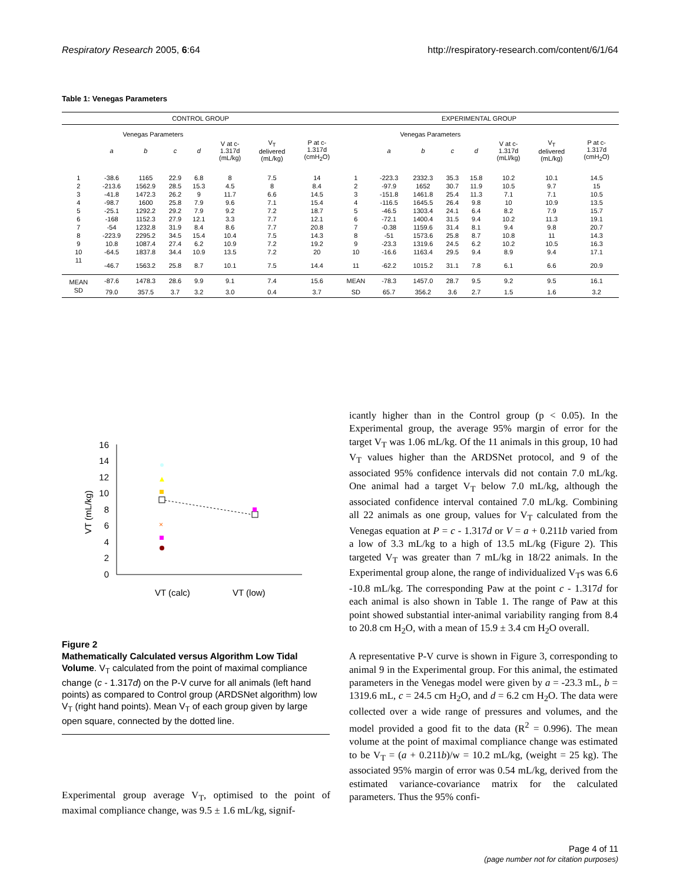Respiratory Research 2005, 6:64 http://respiratory-research.com/content/6/1/64
Table 1: Venegas Parameters
| CONTROL GROUP | | | | | | | | EXPERIMENTAL GROUP | | | | | | | |
| | Venegas Parameters | | | | | | | | Venegas Parameters | | | | | | |
| | a | b | c | d | V at c- 1.317d (mL/kg) | V<sub>T</sub> delivered (mL/kg) | P at c- 1.317d (cmH<sub>2</sub>O) | | a | b | c | d | V at c- 1.317d (mLl/kg) | V<sub>T</sub> delivered (mL/kg) | P at c- 1.317d (cmH<sub>2</sub>O) |
| 1 | -38.6 | 1165 | 22.9 | 6.8 | 8 | 7.5 | 14 | 1 | -223.3 | 2332.3 | 35.3 | 15.8 | 10.2 | 10.1 | 14.5 |
| 2 | -213.6 | 1562.9 | 28.5 | 15.3 | 4.5 | 8 | 8.4 | 2 | -97.9 | 1652 | 30.7 | 11.9 | 10.5 | 9.7 | 15 |
| 3 | -41.8 | 1472.3 | 26.2 | 9 | 11.7 | 6.6 | 14.5 | 3 | -151.8 | 1461.8 | 25.4 | 11.3 | 7.1 | 7.1 | 10.5 |
| 4 | -98.7 | 1600 | 25.8 | 7.9 | 9.6 | 7.1 | 15.4 | 4 | -116.5 | 1645.5 | 26.4 | 9.8 | 10 | 10.9 | 13.5 |
| 5 | -25.1 | 1292.2 | 29.2 | 7.9 | 9.2 | 7.2 | 18.7 | 5 | -46.5 | 1303.4 | 24.1 | 6.4 | 8.2 | 7.9 | 15.7 |
| 6 | -168 | 1152.3 | 27.9 | 12.1 | 3.3 | 7.7 | 12.1 | 6 | -72.1 | 1400.4 | 31.5 | 9.4 | 10.2 | 11.3 | 19.1 |
| 7 | -54 | 1232.8 | 31.9 | 8.4 | 8.6 | 7.7 | 20.8 | 7 | -0.38 | 1159.6 | 31.4 | 8.1 | 9.4 | 9.8 | 20.7 |
| 8 | -223.9 | 2295.2 | 34.5 | 15.4 | 10.4 | 7.5 | 14.3 | 8 | -51 | 1573.6 | 25.8 | 8.7 | 10.8 | 11 | 14.3 |
| 9 | 10.8 | 1087.4 | 27.4 | 6.2 | 10.9 | 7.2 | 19.2 | 9 | -23.3 | 1319.6 | 24.5 | 6.2 | 10.2 | 10.5 | 16.3 |
| 10 | -64.5 | 1837.8 | 34.4 | 10.9 | 13.5 | 7.2 | 20 | 10 | -16.6 | 1163.4 | 29.5 | 9.4 | 8.9 | 9.4 | 17.1 |
| 11 | -46.7 | 1563.2 | 25.8 | 8.7 | 10.1 | 7.5 | 14.4 | 11 | -62.2 | 1015.2 | 31.1 | 7.8 | 6.1 | 6.6 | 20.9 |
| MEAN | -87.6 | 1478.3 | 28.6 | 9.9 | 9.1 | 7.4 | 15.6 | MEAN | -78.3 | 1457.0 | 28.7 | 9.5 | 9.2 | 9.5 | 16.1 |
| SD | 79.0 | 357.5 | 3.7 | 3.2 | 3.0 | 0.4 | 3.7 | SD | 65.7 | 356.2 | 3.6 | 2.7 | 1.5 | 1.6 | 3.2 |
0
2
4
6
8
10
12
14
16
VT (mL/kg)
×
VT (calc)
VT (low)
Figure 2
Mathematically Calculated versus Algorithm Low Tidal Volume. V<sub>T</sub> calculated from the point of maximal compliance change (c - 1.317d) on the P-V curve for all animals (left hand points) as compared to Control group (ARDSNet algorithm) low V<sub>T</sub> (right hand points). Mean V<sub>T</sub> of each group given by large open square, connected by the dotted line.
Experimental group average V<sub>T</sub>, optimised to the point of maximal compliance change, was 9.5 ± 1.6 mL/kg, signif-
icantly higher than in the Control group (p < 0.05). In the Experimental group, the average 95% margin of error for the target V<sub>T</sub> was 1.06 mL/kg. Of the 11 animals in this group, 10 had V<sub>T</sub> values higher than the ARDSNet protocol, and 9 of the associated 95% confidence intervals did not contain 7.0 mL/kg. One animal had a target V<sub>T</sub> below 7.0 mL/kg, although the associated confidence interval contained 7.0 mL/kg. Combining all 22 animals as one group, values for V<sub>T</sub> calculated from the Venegas equation at P = c - 1.317d or V = a + 0.211b varied from a low of 3.3 mL/kg to a high of 13.5 mL/kg (Figure 2). This targeted V<sub>T</sub> was greater than 7 mL/kg in 18/22 animals. In the Experimental group alone, the range of individualized V<sub>T</sub>s was 6.6 -10.8 mL/kg. The corresponding Paw at the point c - 1.317d for each animal is also shown in Table 1. The range of Paw at this point showed substantial inter-animal variability ranging from 8.4 to 20.8 cm H<sub>2</sub>O, with a mean of 15.9 ± 3.4 cm H<sub>2</sub>O overall.
A representative P-V curve is shown in Figure 3, corresponding to animal 9 in the Experimental group. For this animal, the estimated parameters in the Venegas model were given by a = -23.3 mL, b = 1319.6 mL, c = 24.5 cm H<sub>2</sub>O, and d = 6.2 cm H<sub>2</sub>O. The data were collected over a wide range of pressures and volumes, and the model provided a good fit to the data (R<sup>2</sup> = 0.996). The mean volume at the point of maximal compliance change was estimated to be V<sub>T</sub> = (a + 0.211b)/w = 10.2 mL/kg, (weight = 25 kg). The associated 95% margin of error was 0.54 mL/kg, derived from the estimated variance-covariance matrix for the calculated parameters. Thus the 95% confi-
Page 4 of 11
(page number not for citation purposes)